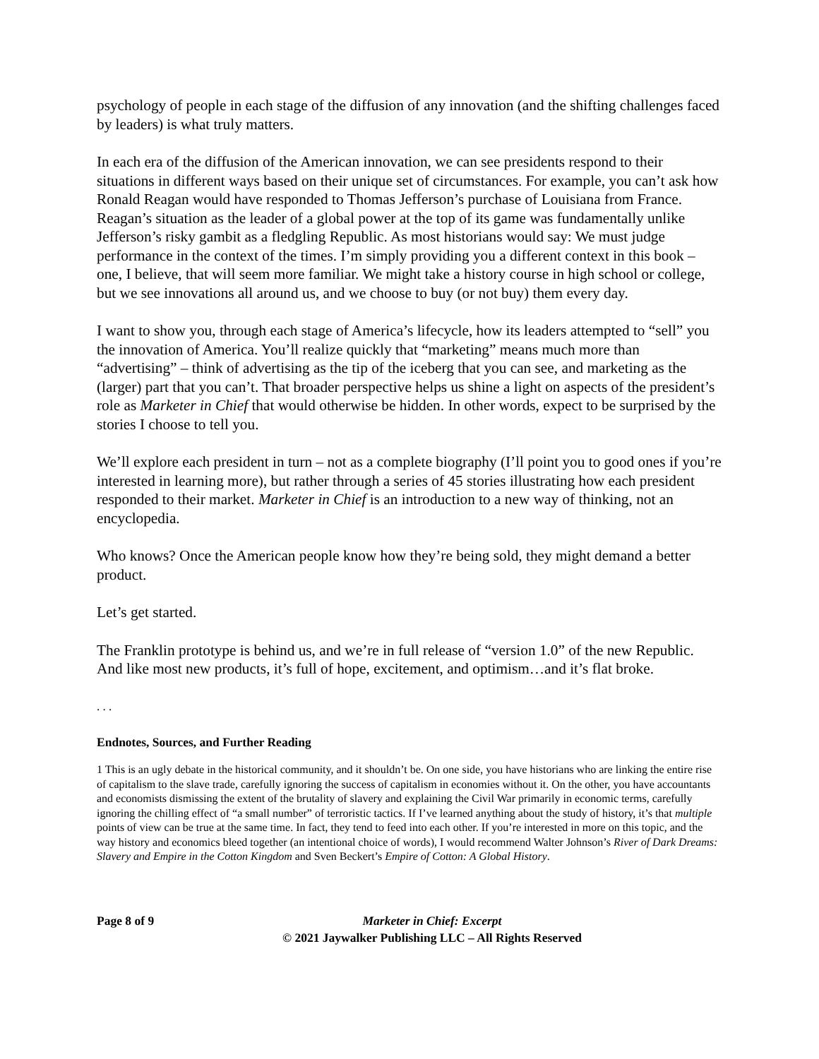psychology of people in each stage of the diffusion of any innovation (and the shifting challenges faced by leaders) is what truly matters.
In each era of the diffusion of the American innovation, we can see presidents respond to their situations in different ways based on their unique set of circumstances. For example, you can’t ask how Ronald Reagan would have responded to Thomas Jefferson’s purchase of Louisiana from France. Reagan’s situation as the leader of a global power at the top of its game was fundamentally unlike Jefferson’s risky gambit as a fledgling Republic. As most historians would say: We must judge performance in the context of the times. I’m simply providing you a different context in this book – one, I believe, that will seem more familiar. We might take a history course in high school or college, but we see innovations all around us, and we choose to buy (or not buy) them every day.
I want to show you, through each stage of America’s lifecycle, how its leaders attempted to “sell” you the innovation of America. You’ll realize quickly that “marketing” means much more than “advertising” – think of advertising as the tip of the iceberg that you can see, and marketing as the (larger) part that you can’t. That broader perspective helps us shine a light on aspects of the president’s role as Marketer in Chief that would otherwise be hidden. In other words, expect to be surprised by the stories I choose to tell you.
We’ll explore each president in turn – not as a complete biography (I’ll point you to good ones if you’re interested in learning more), but rather through a series of 45 stories illustrating how each president responded to their market. Marketer in Chief is an introduction to a new way of thinking, not an encyclopedia.
Who knows? Once the American people know how they’re being sold, they might demand a better product.
Let’s get started.
The Franklin prototype is behind us, and we’re in full release of “version 1.0” of the new Republic. And like most new products, it’s full of hope, excitement, and optimism…and it’s flat broke.
. . .
Endnotes, Sources, and Further Reading
1 This is an ugly debate in the historical community, and it shouldn’t be. On one side, you have historians who are linking the entire rise of capitalism to the slave trade, carefully ignoring the success of capitalism in economies without it. On the other, you have accountants and economists dismissing the extent of the brutality of slavery and explaining the Civil War primarily in economic terms, carefully ignoring the chilling effect of “a small number” of terroristic tactics. If I’ve learned anything about the study of history, it’s that multiple points of view can be true at the same time. In fact, they tend to feed into each other. If you’re interested in more on this topic, and the way history and economics bleed together (an intentional choice of words), I would recommend Walter Johnson’s River of Dark Dreams: Slavery and Empire in the Cotton Kingdom and Sven Beckert’s Empire of Cotton: A Global History.
Page 8 of 9 Marketer in Chief: Excerpt
© 2021 Jaywalker Publishing LLC – All Rights Reserved